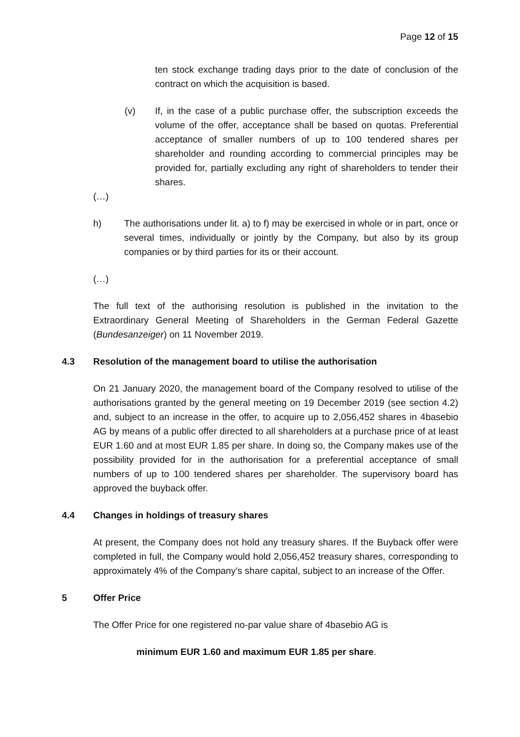Page 12 of 15
ten stock exchange trading days prior to the date of conclusion of the contract on which the acquisition is based.
(v) If, in the case of a public purchase offer, the subscription exceeds the volume of the offer, acceptance shall be based on quotas. Preferential acceptance of smaller numbers of up to 100 tendered shares per shareholder and rounding according to commercial principles may be provided for, partially excluding any right of shareholders to tender their shares.
(…)
h) The authorisations under lit. a) to f) may be exercised in whole or in part, once or several times, individually or jointly by the Company, but also by its group companies or by third parties for its or their account.
(…)
The full text of the authorising resolution is published in the invitation to the Extraordinary General Meeting of Shareholders in the German Federal Gazette (Bundesanzeiger) on 11 November 2019.
4.3 Resolution of the management board to utilise the authorisation
On 21 January 2020, the management board of the Company resolved to utilise of the authorisations granted by the general meeting on 19 December 2019 (see section 4.2) and, subject to an increase in the offer, to acquire up to 2,056,452 shares in 4basebio AG by means of a public offer directed to all shareholders at a purchase price of at least EUR 1.60 and at most EUR 1.85 per share. In doing so, the Company makes use of the possibility provided for in the authorisation for a preferential acceptance of small numbers of up to 100 tendered shares per shareholder. The supervisory board has approved the buyback offer.
4.4 Changes in holdings of treasury shares
At present, the Company does not hold any treasury shares. If the Buyback offer were completed in full, the Company would hold 2,056,452 treasury shares, corresponding to approximately 4% of the Company’s share capital, subject to an increase of the Offer.
5 Offer Price
The Offer Price for one registered no-par value share of 4basebio AG is
minimum EUR 1.60 and maximum EUR 1.85 per share.